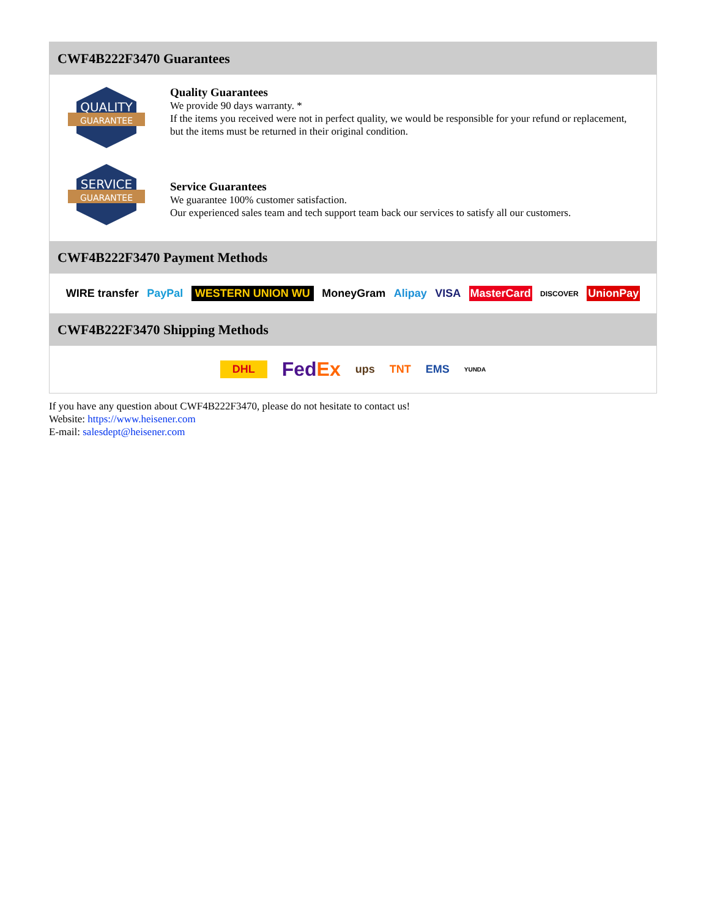CWF4B222F3470 Guarantees
QUALITY
GUARANTEE
Quality Guarantees
We provide 90 days warranty. *
If the items you received were not in perfect quality, we would be responsible for your refund or replacement, but the items must be returned in their original condition.
SERVICE
GUARANTEE
Service Guarantees
We guarantee 100% customer satisfaction.
Our experienced sales team and tech support team back our services to satisfy all our customers.
CWF4B222F3470 Payment Methods
WIRE transfer PayPal WESTERN UNION WU MoneyGram Alipay VISA MasterCard DISCOVER UnionPay
CWF4B222F3470 Shipping Methods
DHL FedEx ups TNT EMS YUNDA
If you have any question about CWF4B222F3470, please do not hesitate to contact us!
Website: https://www.heisener.com
E-mail: salesdept@heisener.com